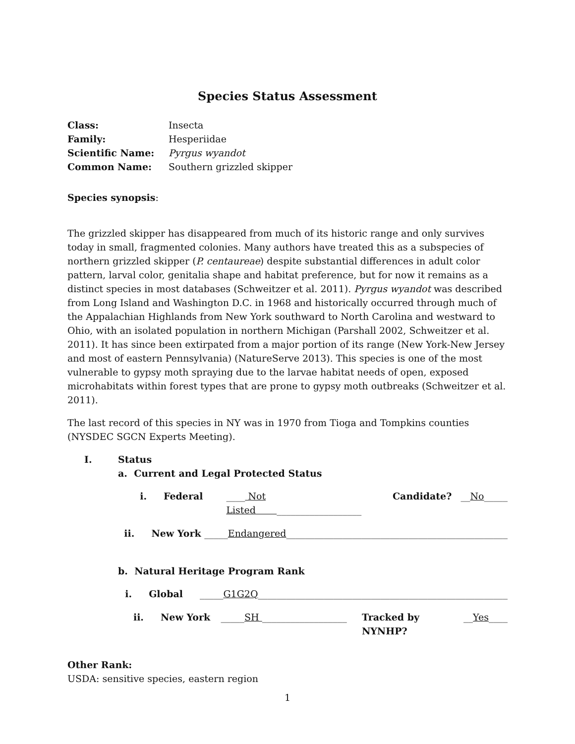Species Status Assessment
| Class: | Insecta |
| Family: | Hesperiidae |
| Scientific Name: | Pyrgus wyandot |
| Common Name: | Southern grizzled skipper |
Species synopsis:
The grizzled skipper has disappeared from much of its historic range and only survives today in small, fragmented colonies. Many authors have treated this as a subspecies of northern grizzled skipper (P. centaureae) despite substantial differences in adult color pattern, larval color, genitalia shape and habitat preference, but for now it remains as a distinct species in most databases (Schweitzer et al. 2011). Pyrgus wyandot was described from Long Island and Washington D.C. in 1968 and historically occurred through much of the Appalachian Highlands from New York southward to North Carolina and westward to Ohio, with an isolated population in northern Michigan (Parshall 2002, Schweitzer et al. 2011). It has since been extirpated from a major portion of its range (New York-New Jersey and most of eastern Pennsylvania) (NatureServe 2013). This species is one of the most vulnerable to gypsy moth spraying due to the larvae habitat needs of open, exposed microhabitats within forest types that are prone to gypsy moth outbreaks (Schweitzer et al. 2011).
The last record of this species in NY was in 1970 from Tioga and Tompkins counties (NYSDEC SGCN Experts Meeting).
I. Status
a. Current and Legal Protected Status
i. Federal ____ Not Listed __________________ Candidate? __ No _____
ii. New York _____Endangered_______________________________________________
b. Natural Heritage Program Rank
i. Global _____G1G2Q_____________________________________________________
ii. New York _____SH __________________ Tracked by NYNHP? __ Yes ____
Other Rank:
USDA: sensitive species, eastern region
1